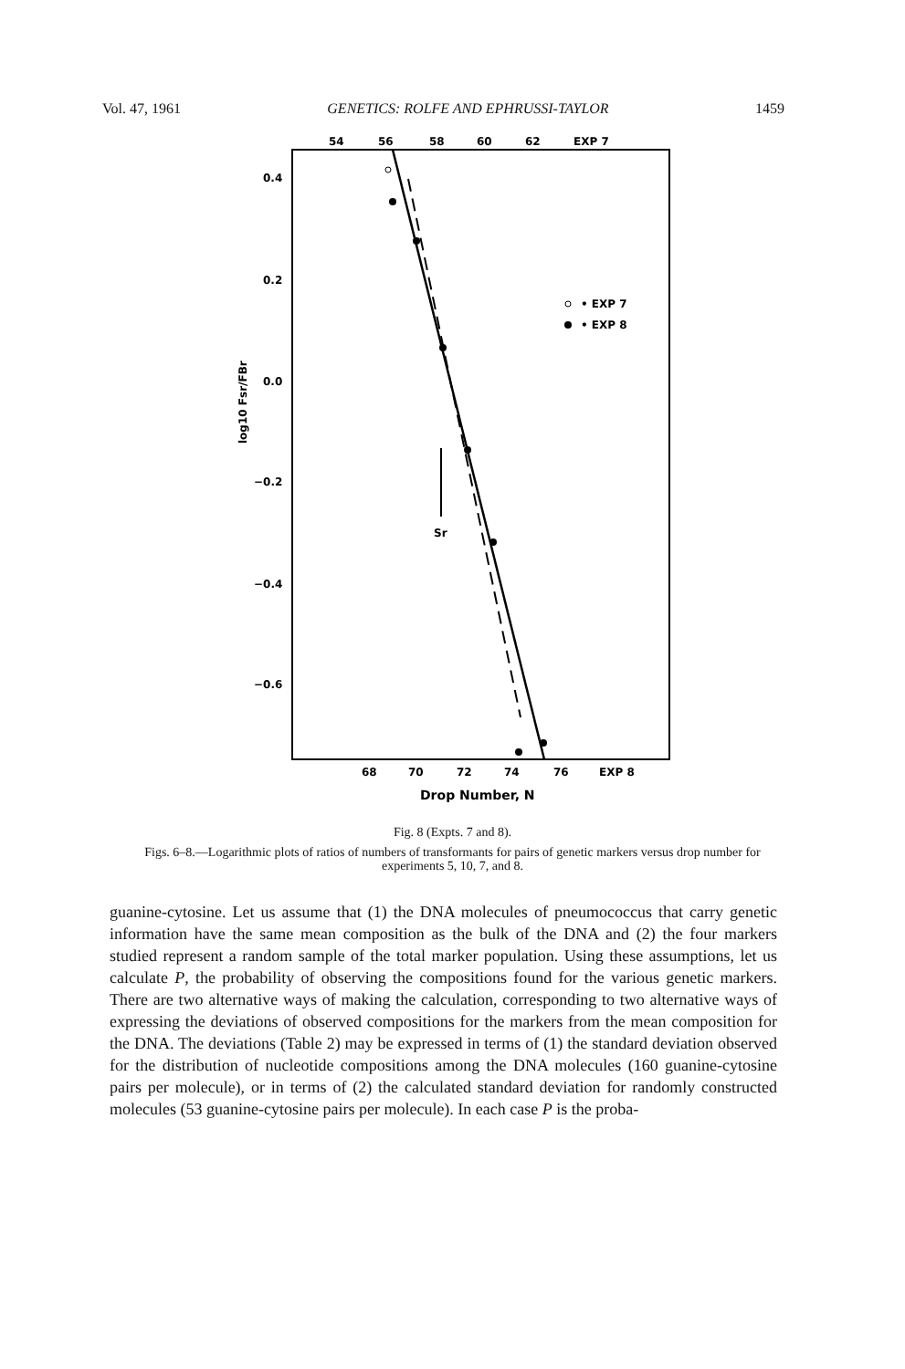Vol. 47, 1961 GENETICS: ROLFE AND EPHRUSSI-TAYLOR 1459
54
56
58
60
62
EXP 7
0.4
0.2
0.0
−0.2
−0.4
−0.6
log10 Fsr/FBr
• EXP 7
• EXP 8
Sr
68
70
72
74
76
EXP 8
Drop Number, N
Fig. 8 (Expts. 7 and 8).
Figs. 6–8.—Logarithmic plots of ratios of numbers of transformants for pairs of genetic markers versus drop number for experiments 5, 10, 7, and 8.
guanine-cytosine. Let us assume that (1) the DNA molecules of pneumococcus that carry genetic information have the same mean composition as the bulk of the DNA and (2) the four markers studied represent a random sample of the total marker population. Using these assumptions, let us calculate P, the probability of observing the compositions found for the various genetic markers. There are two alternative ways of making the calculation, corresponding to two alternative ways of expressing the deviations of observed compositions for the markers from the mean composition for the DNA. The deviations (Table 2) may be expressed in terms of (1) the standard deviation observed for the distribution of nucleotide compositions among the DNA molecules (160 guanine-cytosine pairs per molecule), or in terms of (2) the calculated standard deviation for randomly constructed molecules (53 guanine-cytosine pairs per molecule). In each case P is the proba-